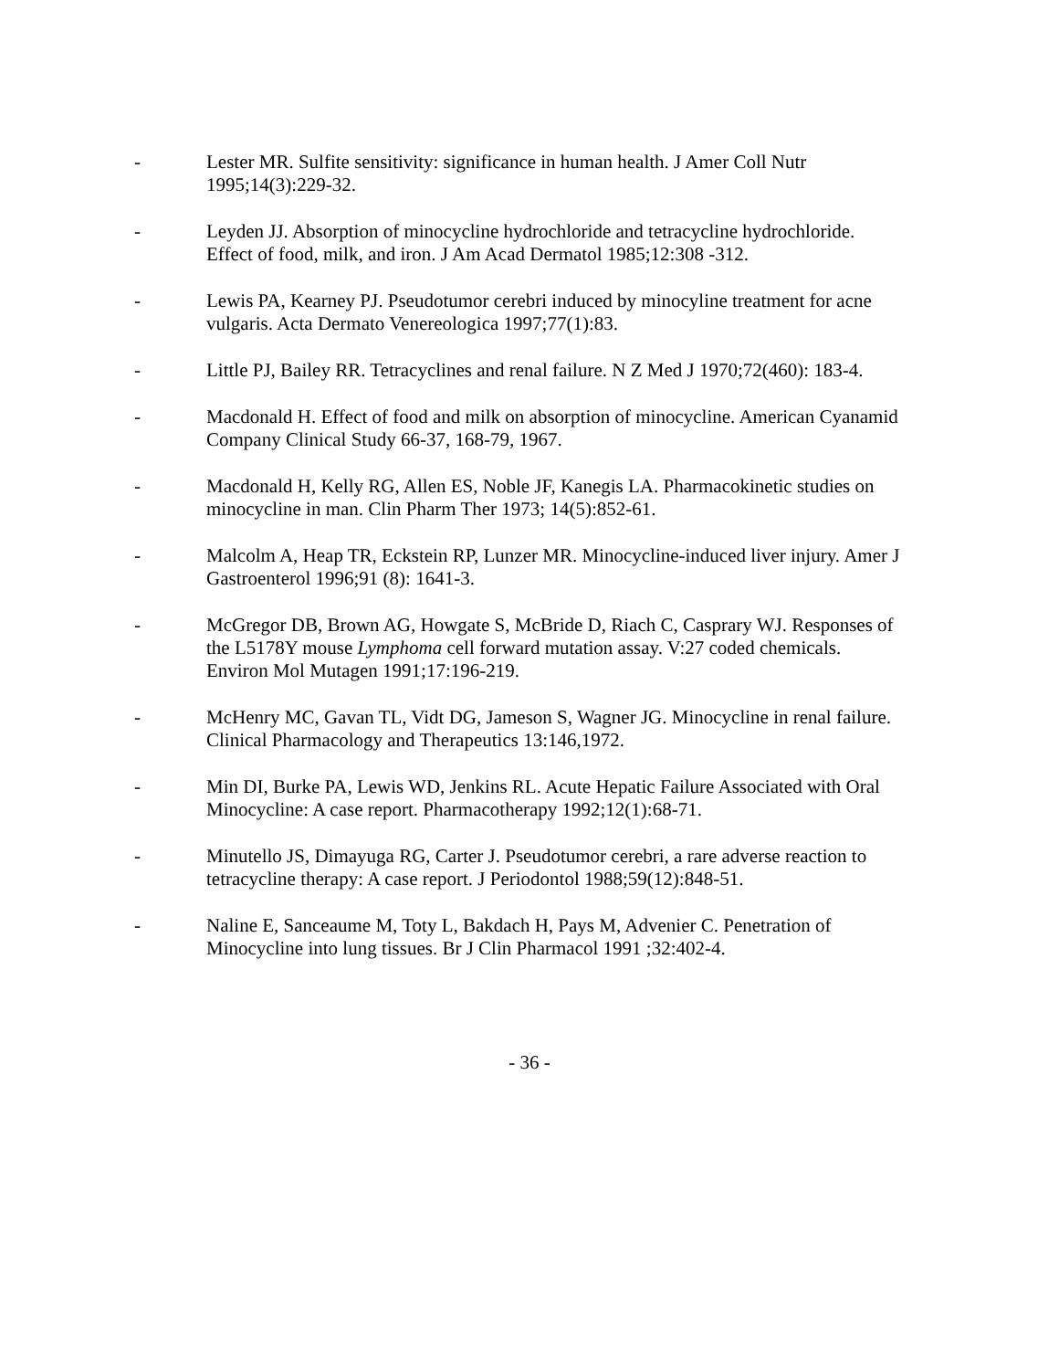- Lester MR. Sulfite sensitivity: significance in human health. J Amer Coll Nutr 1995;14(3):229-32.
- Leyden JJ. Absorption of minocycline hydrochloride and tetracycline hydrochloride. Effect of food, milk, and iron. J Am Acad Dermatol 1985;12:308 -312.
- Lewis PA, Kearney PJ. Pseudotumor cerebri induced by minocyline treatment for acne vulgaris. Acta Dermato Venereologica 1997;77(1):83.
- Little PJ, Bailey RR. Tetracyclines and renal failure. N Z Med J 1970;72(460): 183-4.
- Macdonald H. Effect of food and milk on absorption of minocycline. American Cyanamid Company Clinical Study 66-37, 168-79, 1967.
- Macdonald H, Kelly RG, Allen ES, Noble JF, Kanegis LA. Pharmacokinetic studies on minocycline in man. Clin Pharm Ther 1973; 14(5):852-61.
- Malcolm A, Heap TR, Eckstein RP, Lunzer MR. Minocycline-induced liver injury. Amer J Gastroenterol 1996;91 (8): 1641-3.
- McGregor DB, Brown AG, Howgate S, McBride D, Riach C, Casprary WJ. Responses of the L5178Y mouse Lymphoma cell forward mutation assay. V:27 coded chemicals. Environ Mol Mutagen 1991;17:196-219.
- McHenry MC, Gavan TL, Vidt DG, Jameson S, Wagner JG. Minocycline in renal failure. Clinical Pharmacology and Therapeutics 13:146,1972.
- Min DI, Burke PA, Lewis WD, Jenkins RL. Acute Hepatic Failure Associated with Oral Minocycline: A case report. Pharmacotherapy 1992;12(1):68-71.
- Minutello JS, Dimayuga RG, Carter J. Pseudotumor cerebri, a rare adverse reaction to tetracycline therapy: A case report. J Periodontol 1988;59(12):848-51.
- Naline E, Sanceaume M, Toty L, Bakdach H, Pays M, Advenier C. Penetration of Minocycline into lung tissues. Br J Clin Pharmacol 1991 ;32:402-4.
- 36 -